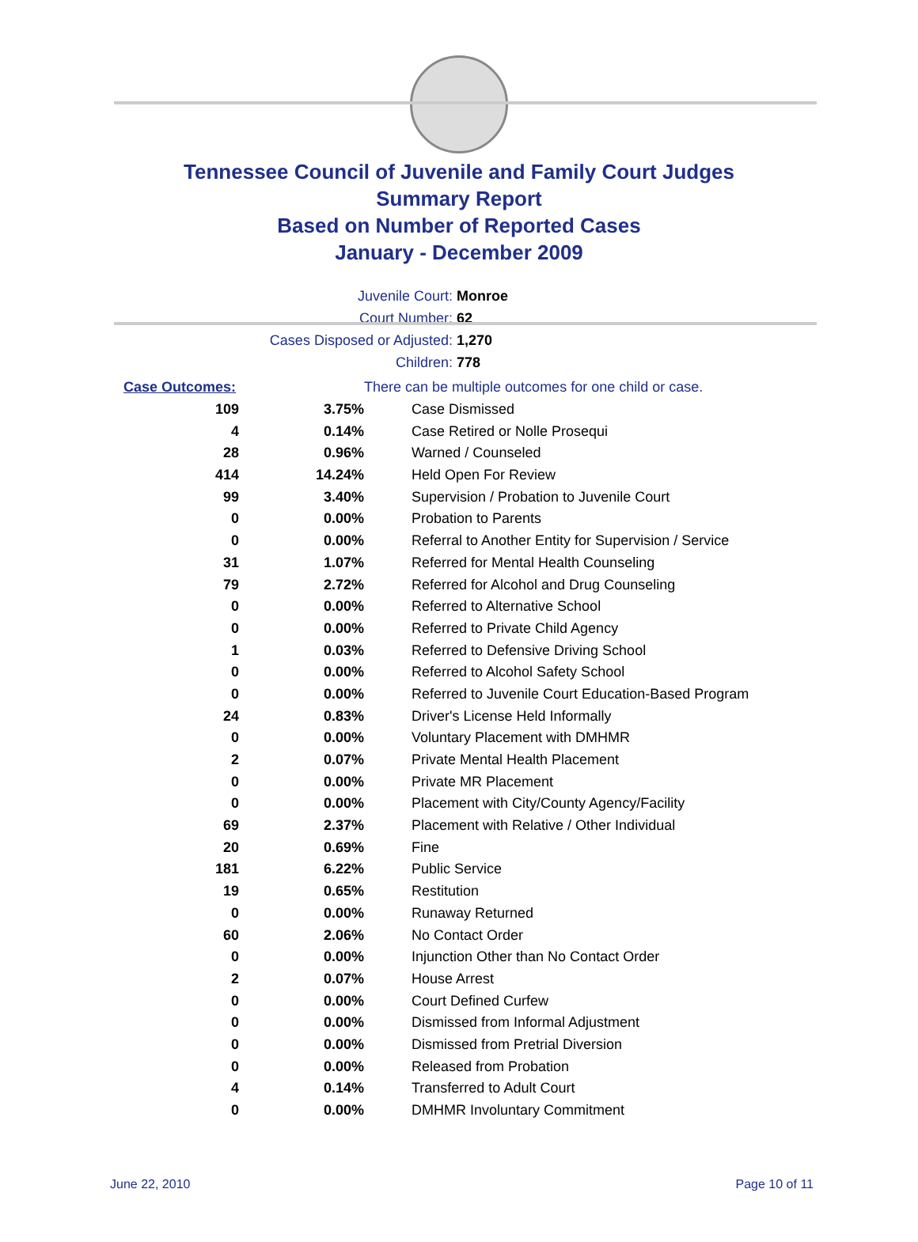Tennessee Council of Juvenile and Family Court Judges
Summary Report
Based on Number of Reported Cases
January - December 2009
Juvenile Court: Monroe
Court Number: 62
Cases Disposed or Adjusted: 1,270
Children: 778
| Case Outcomes: | | There can be multiple outcomes for one child or case. |
| 109 | 3.75% | Case Dismissed |
| 4 | 0.14% | Case Retired or Nolle Prosequi |
| 28 | 0.96% | Warned / Counseled |
| 414 | 14.24% | Held Open For Review |
| 99 | 3.40% | Supervision / Probation to Juvenile Court |
| 0 | 0.00% | Probation to Parents |
| 0 | 0.00% | Referral to Another Entity for Supervision / Service |
| 31 | 1.07% | Referred for Mental Health Counseling |
| 79 | 2.72% | Referred for Alcohol and Drug Counseling |
| 0 | 0.00% | Referred to Alternative School |
| 0 | 0.00% | Referred to Private Child Agency |
| 1 | 0.03% | Referred to Defensive Driving School |
| 0 | 0.00% | Referred to Alcohol Safety School |
| 0 | 0.00% | Referred to Juvenile Court Education-Based Program |
| 24 | 0.83% | Driver's License Held Informally |
| 0 | 0.00% | Voluntary Placement with DMHMR |
| 2 | 0.07% | Private Mental Health Placement |
| 0 | 0.00% | Private MR Placement |
| 0 | 0.00% | Placement with City/County Agency/Facility |
| 69 | 2.37% | Placement with Relative / Other Individual |
| 20 | 0.69% | Fine |
| 181 | 6.22% | Public Service |
| 19 | 0.65% | Restitution |
| 0 | 0.00% | Runaway Returned |
| 60 | 2.06% | No Contact Order |
| 0 | 0.00% | Injunction Other than No Contact Order |
| 2 | 0.07% | House Arrest |
| 0 | 0.00% | Court Defined Curfew |
| 0 | 0.00% | Dismissed from Informal Adjustment |
| 0 | 0.00% | Dismissed from Pretrial Diversion |
| 0 | 0.00% | Released from Probation |
| 4 | 0.14% | Transferred to Adult Court |
| 0 | 0.00% | DMHMR Involuntary Commitment |
June 22, 2010 Page 10 of 11